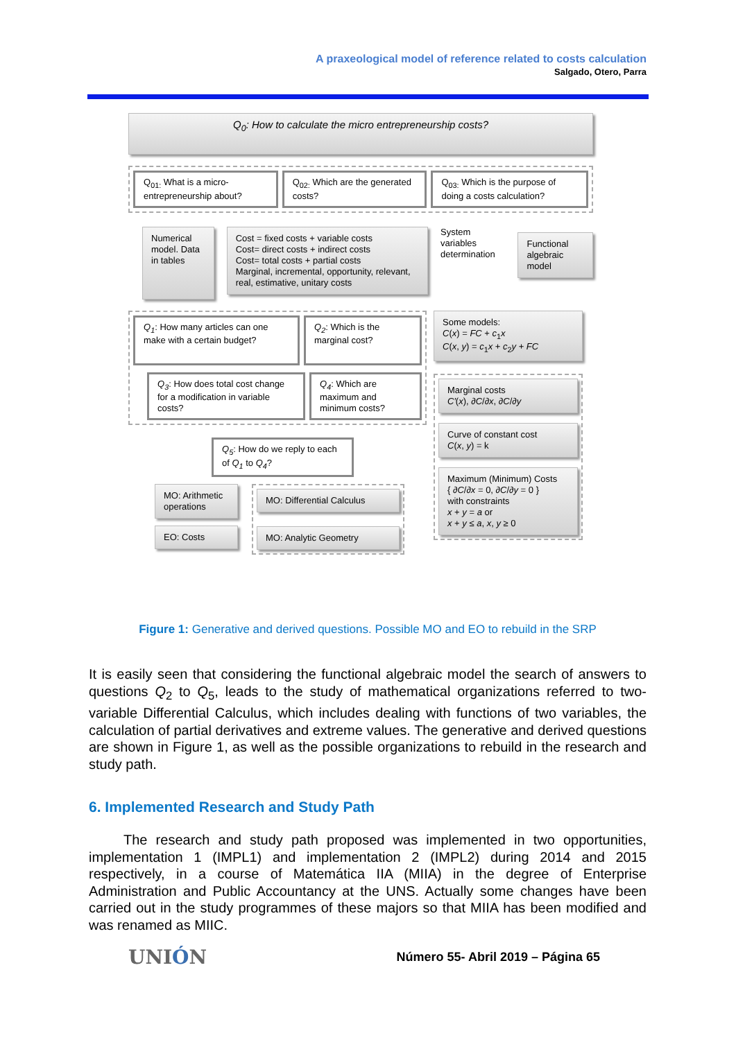A praxeological model of reference related to costs calculation
Salgado, Otero, Parra
Q<sub>0</sub>: How to calculate the micro entrepreneurship costs?
Q<sub>01:</sub> What is a micro-entrepreneurship about?
Q<sub>02:</sub> Which are the generated costs?
Q<sub>03:</sub> Which is the purpose of doing a costs calculation?
Numerical model. Data in tables
Cost = fixed costs + variable costs
Cost= direct costs + indirect costs
Cost= total costs + partial costs
Marginal, incremental, opportunity, relevant, real, estimative, unitary costs
System variables determination
Functional algebraic model
Q<sub>1</sub>: How many articles can one make with a certain budget?
Q<sub>2</sub>: Which is the marginal cost?
Q<sub>3</sub>: How does total cost change for a modification in variable costs?
Q<sub>4</sub>: Which are maximum and minimum costs?
Q<sub>5</sub>: How do we reply to each of Q<sub>1</sub> to Q<sub>4</sub>?
MO: Arithmetic operations
EO: Costs
MO: Differential Calculus
MO: Analytic Geometry
Some models:
C(x) = FC + c<sub>1</sub>x
C(x, y) = c<sub>1</sub>x + c<sub>2</sub>y + FC
Marginal costs
C′(x), ∂C/∂x, ∂C/∂y
Curve of constant cost
C(x, y) = k
Maximum (Minimum) Costs
{ ∂C/∂x = 0, ∂C/∂y = 0 }
with constraints
x + y = a or
x + y ≤ a, x, y ≥ 0
Figure 1: Generative and derived questions. Possible MO and EO to rebuild in the SRP
It is easily seen that considering the functional algebraic model the search of answers to questions Q<sub>2</sub> to Q<sub>5</sub>, leads to the study of mathematical organizations referred to two-variable Differential Calculus, which includes dealing with functions of two variables, the calculation of partial derivatives and extreme values. The generative and derived questions are shown in Figure 1, as well as the possible organizations to rebuild in the research and study path.
6. Implemented Research and Study Path
The research and study path proposed was implemented in two opportunities, implementation 1 (IMPL1) and implementation 2 (IMPL2) during 2014 and 2015 respectively, in a course of Matemática IIA (MIIA) in the degree of Enterprise Administration and Public Accountancy at the UNS. Actually some changes have been carried out in the study programmes of these majors so that MIIA has been modified and was renamed as MIIC.
UNIÓN
Número 55- Abril 2019 – Página 65